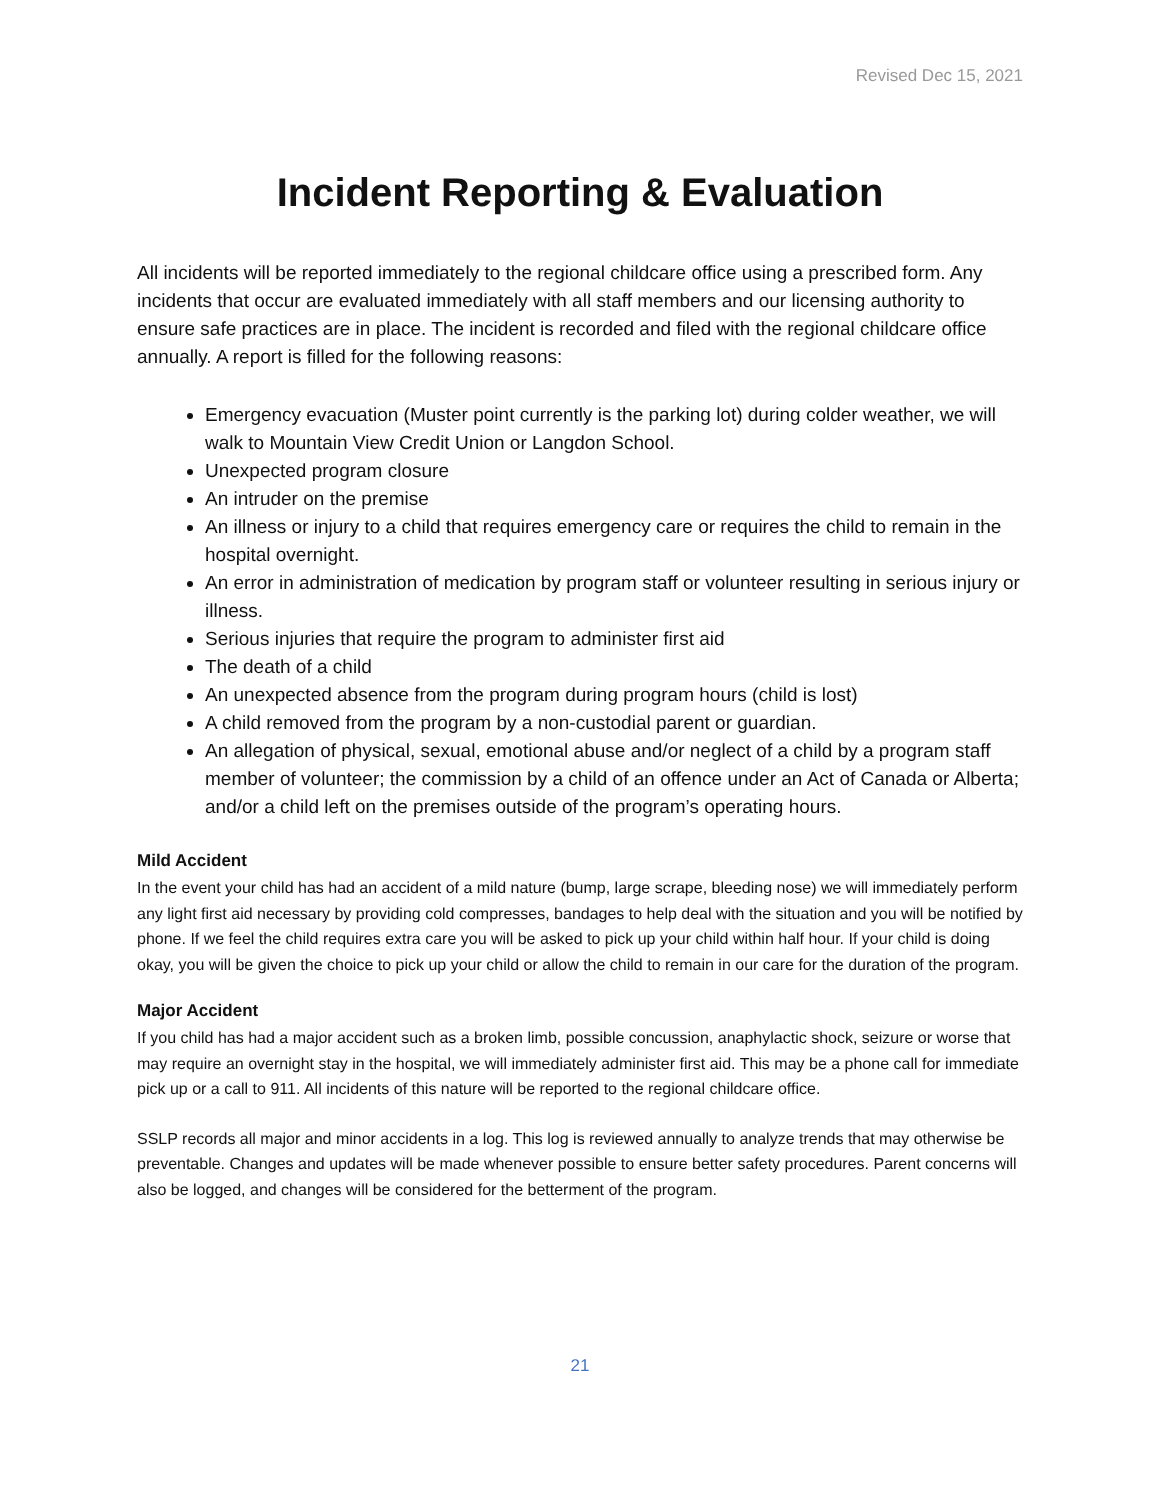Revised Dec 15, 2021
Incident Reporting & Evaluation
All incidents will be reported immediately to the regional childcare office using a prescribed form. Any incidents that occur are evaluated immediately with all staff members and our licensing authority to ensure safe practices are in place. The incident is recorded and filed with the regional childcare office annually. A report is filled for the following reasons:
Emergency evacuation (Muster point currently is the parking lot) during colder weather, we will walk to Mountain View Credit Union or Langdon School.
Unexpected program closure
An intruder on the premise
An illness or injury to a child that requires emergency care or requires the child to remain in the hospital overnight.
An error in administration of medication by program staff or volunteer resulting in serious injury or illness.
Serious injuries that require the program to administer first aid
The death of a child
An unexpected absence from the program during program hours (child is lost)
A child removed from the program by a non-custodial parent or guardian.
An allegation of physical, sexual, emotional abuse and/or neglect of a child by a program staff member of volunteer; the commission by a child of an offence under an Act of Canada or Alberta; and/or a child left on the premises outside of the program’s operating hours.
Mild Accident
In the event your child has had an accident of a mild nature (bump, large scrape, bleeding nose) we will immediately perform any light first aid necessary by providing cold compresses, bandages to help deal with the situation and you will be notified by phone. If we feel the child requires extra care you will be asked to pick up your child within half hour. If your child is doing okay, you will be given the choice to pick up your child or allow the child to remain in our care for the duration of the program.
Major Accident
If you child has had a major accident such as a broken limb, possible concussion, anaphylactic shock, seizure or worse that may require an overnight stay in the hospital, we will immediately administer first aid. This may be a phone call for immediate pick up or a call to 911. All incidents of this nature will be reported to the regional childcare office.
SSLP records all major and minor accidents in a log. This log is reviewed annually to analyze trends that may otherwise be preventable. Changes and updates will be made whenever possible to ensure better safety procedures. Parent concerns will also be logged, and changes will be considered for the betterment of the program.
21